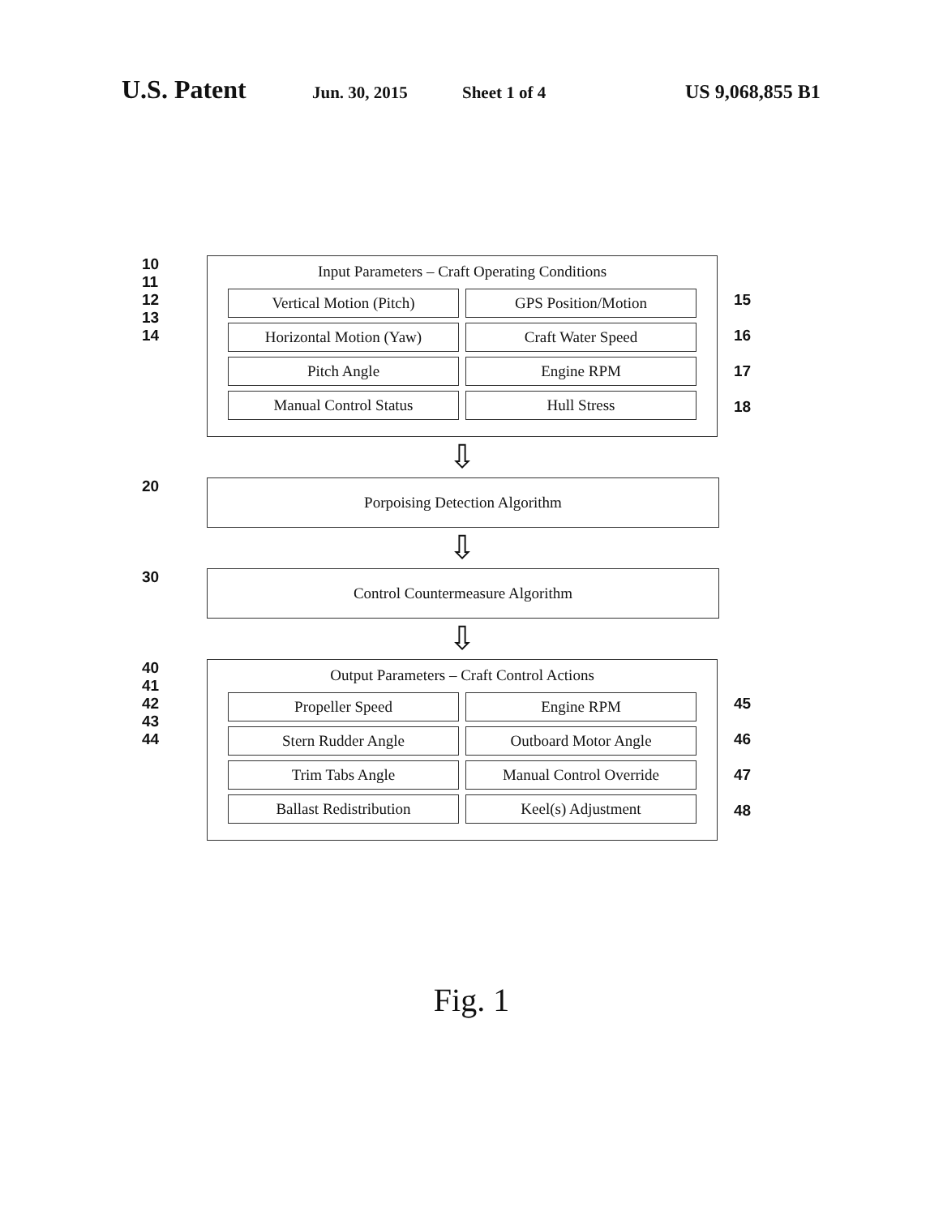U.S. Patent Jun. 30, 2015 Sheet 1 of 4 US 9,068,855 B1
10
11
12
13
14
Input Parameters – Craft Operating Conditions
Vertical Motion (Pitch)
GPS Position/Motion
Horizontal Motion (Yaw)
Craft Water Speed
Pitch Angle
Engine RPM
Manual Control Status
Hull Stress
15
16
17
18
⇩
20
Porpoising Detection Algorithm
⇩
30
Control Countermeasure Algorithm
⇩
40
41
42
43
44
Output Parameters – Craft Control Actions
Propeller Speed
Engine RPM
Stern Rudder Angle
Outboard Motor Angle
Trim Tabs Angle
Manual Control Override
Ballast Redistribution
Keel(s) Adjustment
45
46
47
48
Fig. 1